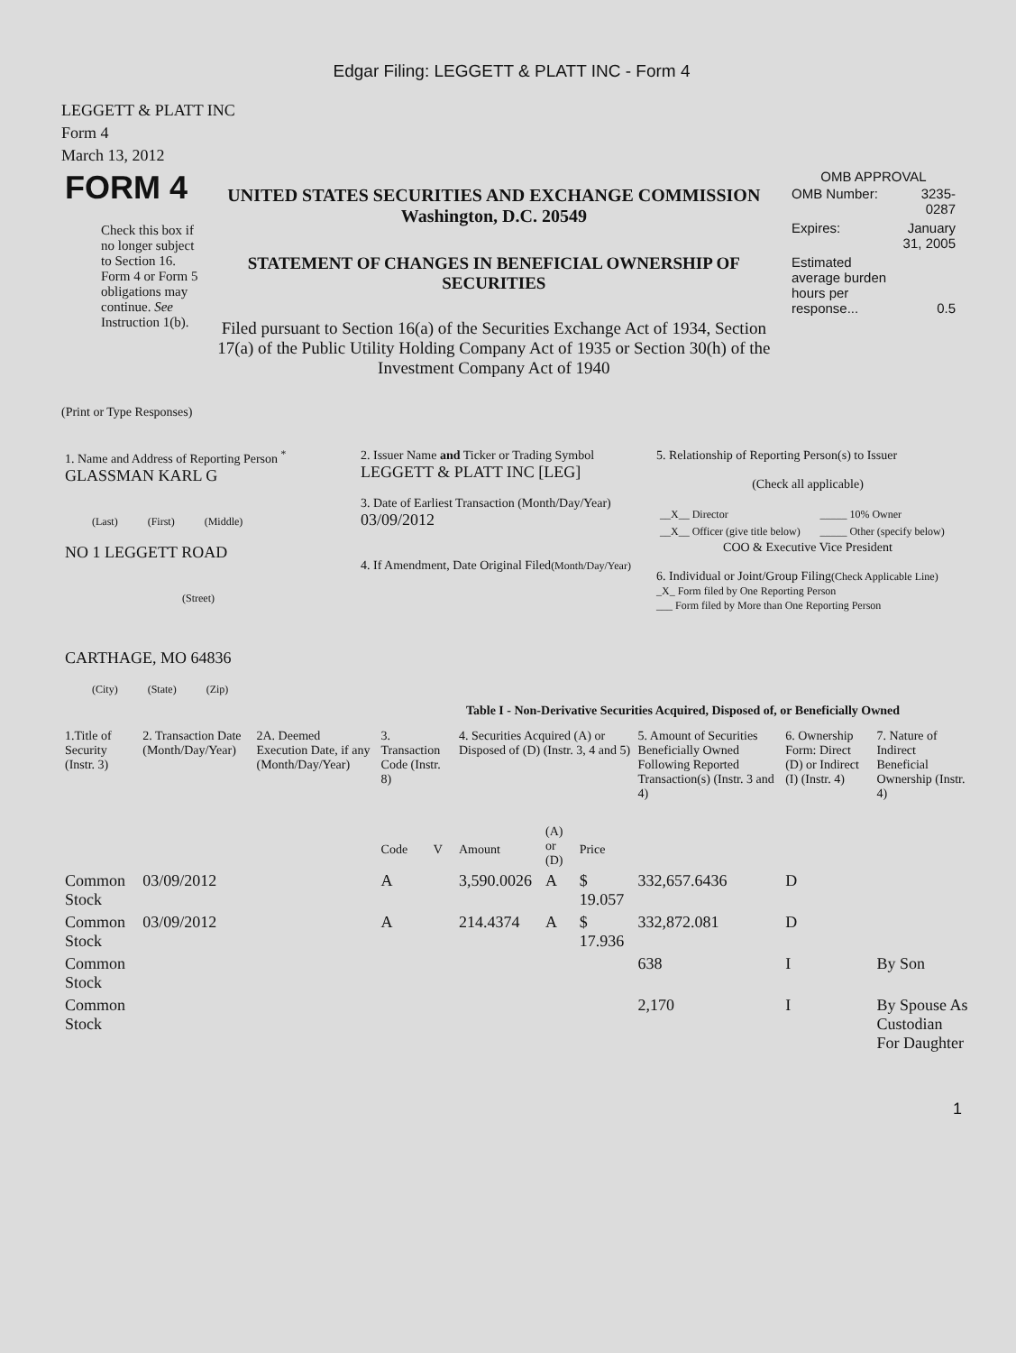Edgar Filing: LEGGETT & PLATT INC - Form 4
LEGGETT & PLATT INC
Form 4
March 13, 2012
| FORM 4 Check this box if no longer subject to Section 16. Form 4 or Form 5 obligations may continue. See Instruction 1(b). | UNITED STATES SECURITIES AND EXCHANGE COMMISSION Washington, D.C. 20549 STATEMENT OF CHANGES IN BENEFICIAL OWNERSHIP OF SECURITIES Filed pursuant to Section 16(a) of the Securities Exchange Act of 1934, Section 17(a) of the Public Utility Holding Company Act of 1935 or Section 30(h) of the Investment Company Act of 1940 | OMB APPROVAL / OMB Number: / 3235-0287 / / Expires: / January 31, 2005 / / Estimated average burden hours per response... / 0.5 / |
(Print or Type Responses)
| 1. Name and Address of Reporting Person <sup>*</sup> GLASSMAN KARL G (Last) (First) (Middle) NO 1 LEGGETT ROAD (Street) CARTHAGE, MO 64836 (City) (State) (Zip) | 2. Issuer Name and Ticker or Trading Symbol LEGGETT & PLATT INC [LEG] 3. Date of Earliest Transaction (Month/Day/Year) 03/09/2012 4. If Amendment, Date Original Filed (Month/Day/Year) | 5. Relationship of Reporting Person(s) to Issuer (Check all applicable) / __X__ Director / _____ 10% Owner / / __X__ Officer (give title below) / _____ Other (specify below) / COO & Executive Vice President 6. Individual or Joint/Group Filing (Check Applicable Line) _X_ Form filed by One Reporting Person ___ Form filed by More than One Reporting Person |
Table I - Non-Derivative Securities Acquired, Disposed of, or Beneficially Owned
| 1.Title of Security (Instr. 3) | 2. Transaction Date (Month/Day/Year) | 2A. Deemed Execution Date, if any (Month/Day/Year) | 3. Transaction Code (Instr. 8) | | 4. Securities Acquired (A) or Disposed of (D) (Instr. 3, 4 and 5) | | | 5. Amount of Securities Beneficially Owned Following Reported Transaction(s) (Instr. 3 and 4) | 6. Ownership Form: Direct (D) or Indirect (I) (Instr. 4) | 7. Nature of Indirect Beneficial Ownership (Instr. 4) |
| --- | --- | --- | --- | --- | --- | --- | --- | --- | --- | --- |
| | | | Code | V | Amount | (A) or (D) | Price | | | |
| Common Stock | 03/09/2012 | | A | | 3,590.0026 | A | $ 19.057 | 332,657.6436 | D | |
| Common Stock | 03/09/2012 | | A | | 214.4374 | A | $ 17.936 | 332,872.081 | D | |
| Common Stock | | | | | | | | 638 | I | By Son |
| Common Stock | | | | | | | | 2,170 | I | By Spouse As Custodian For Daughter |
1